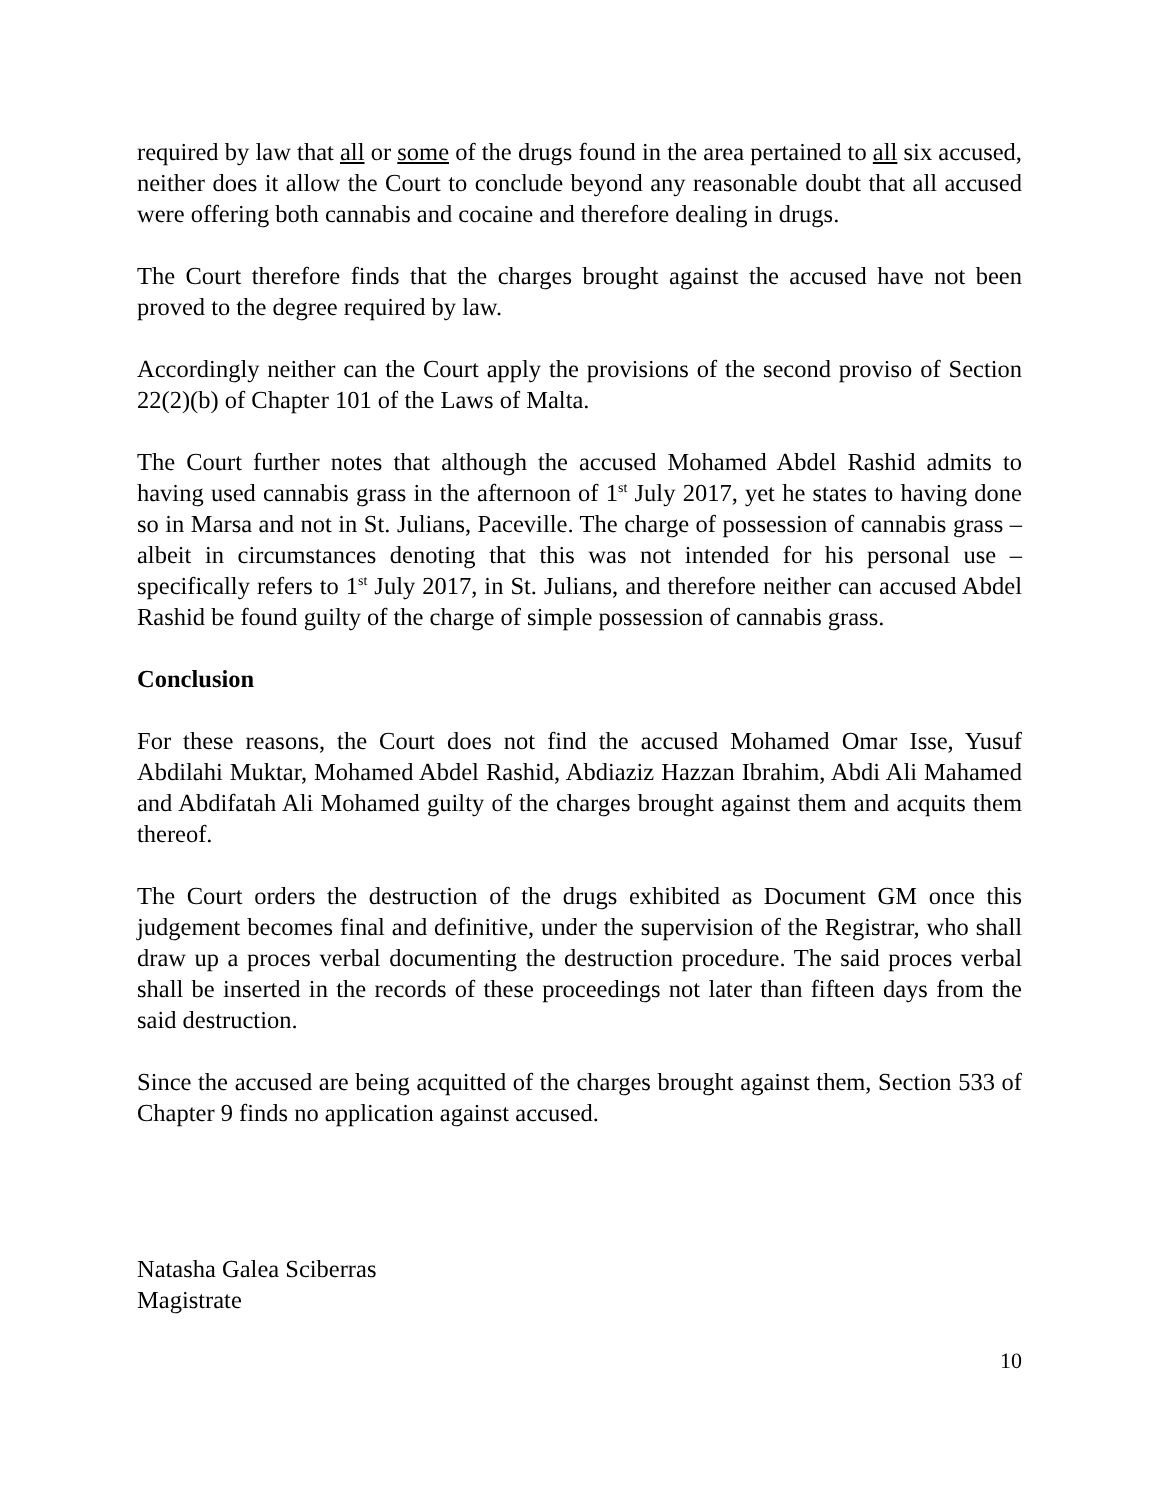required by law that all or some of the drugs found in the area pertained to all six accused, neither does it allow the Court to conclude beyond any reasonable doubt that all accused were offering both cannabis and cocaine and therefore dealing in drugs.
The Court therefore finds that the charges brought against the accused have not been proved to the degree required by law.
Accordingly neither can the Court apply the provisions of the second proviso of Section 22(2)(b) of Chapter 101 of the Laws of Malta.
The Court further notes that although the accused Mohamed Abdel Rashid admits to having used cannabis grass in the afternoon of 1<sup>st</sup> July 2017, yet he states to having done so in Marsa and not in St. Julians, Paceville. The charge of possession of cannabis grass – albeit in circumstances denoting that this was not intended for his personal use – specifically refers to 1<sup>st</sup> July 2017, in St. Julians, and therefore neither can accused Abdel Rashid be found guilty of the charge of simple possession of cannabis grass.
Conclusion
For these reasons, the Court does not find the accused Mohamed Omar Isse, Yusuf Abdilahi Muktar, Mohamed Abdel Rashid, Abdiaziz Hazzan Ibrahim, Abdi Ali Mahamed and Abdifatah Ali Mohamed guilty of the charges brought against them and acquits them thereof.
The Court orders the destruction of the drugs exhibited as Document GM once this judgement becomes final and definitive, under the supervision of the Registrar, who shall draw up a proces verbal documenting the destruction procedure. The said proces verbal shall be inserted in the records of these proceedings not later than fifteen days from the said destruction.
Since the accused are being acquitted of the charges brought against them, Section 533 of Chapter 9 finds no application against accused.
Natasha Galea Sciberras
Magistrate
10